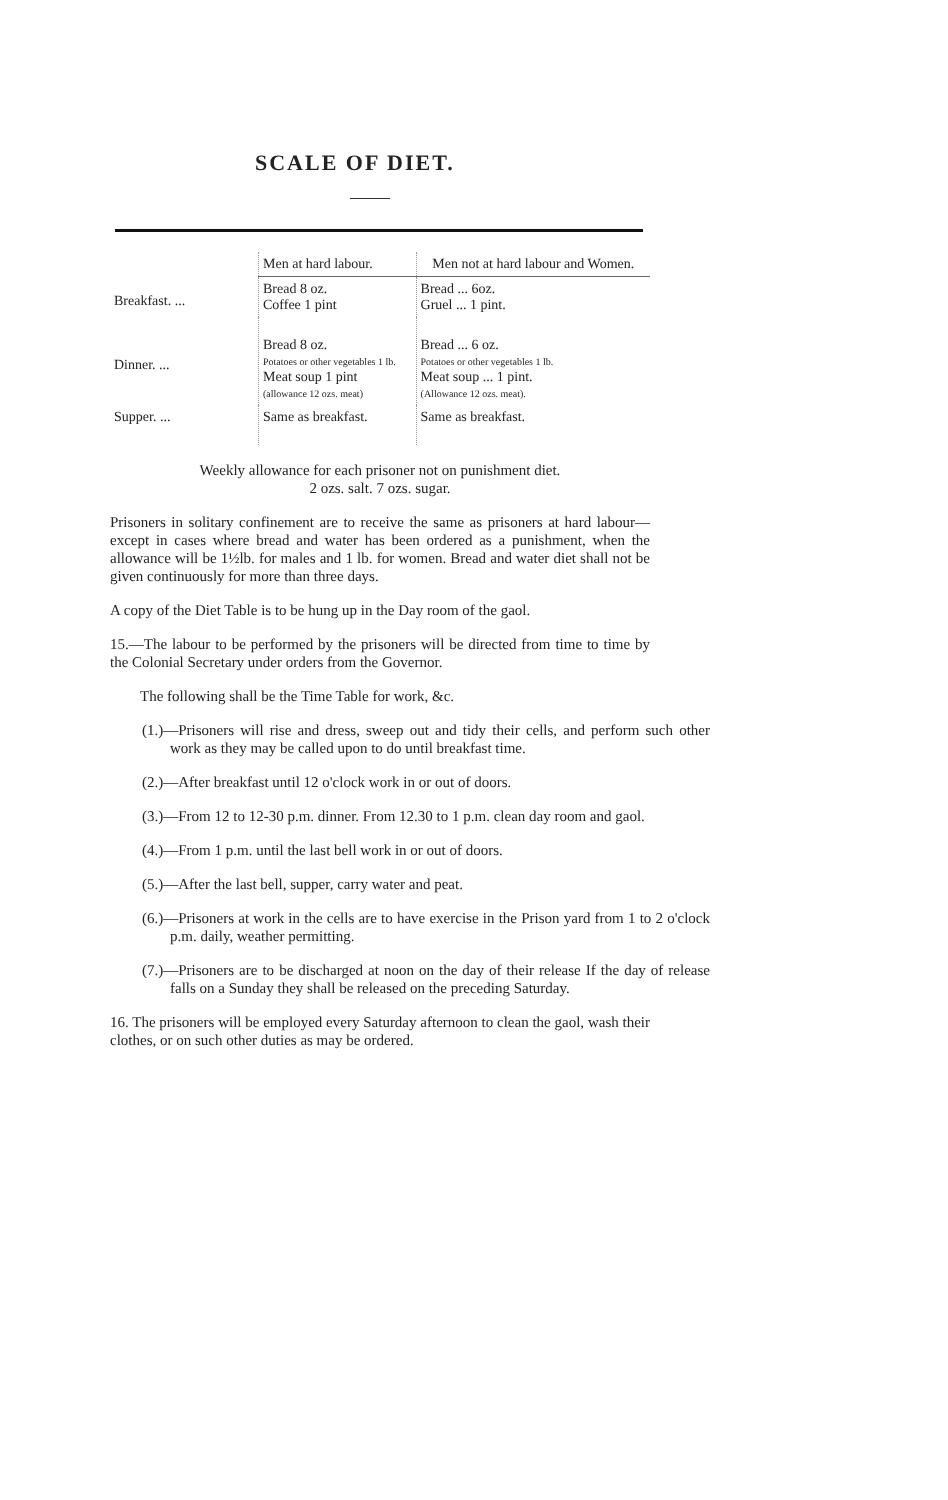SCALE OF DIET.
| | Men at hard labour. | Men not at hard labour and Women. |
| --- | --- | --- |
| Breakfast. ... | Bread 8 oz. Coffee 1 pint | Bread ... 6oz. Gruel ... 1 pint. |
| Dinner. ... | Bread 8 oz. Potatoes or other vegetables 1 lb. Meat soup 1 pint (allowance 12 ozs. meat) | Bread ... 6 oz. Potatoes or other vegetables 1 lb. Meat soup ... 1 pint. (Allowance 12 ozs. meat). |
| Supper. ... | Same as breakfast. | Same as breakfast. |
Weekly allowance for each prisoner not on punishment diet.
2 ozs. salt. 7 ozs. sugar.
Prisoners in solitary confinement are to receive the same as prisoners at hard labour—except in cases where bread and water has been ordered as a punishment, when the allowance will be 1½lb. for males and 1 lb. for women. Bread and water diet shall not be given continuously for more than three days.
A copy of the Diet Table is to be hung up in the Day room of the gaol.
15.—The labour to be performed by the prisoners will be directed from time to time by the Colonial Secretary under orders from the Governor.
The following shall be the Time Table for work, &c.
(1.)—Prisoners will rise and dress, sweep out and tidy their cells, and perform such other work as they may be called upon to do until breakfast time.
(2.)—After breakfast until 12 o'clock work in or out of doors.
(3.)—From 12 to 12-30 p.m. dinner. From 12.30 to 1 p.m. clean day room and gaol.
(4.)—From 1 p.m. until the last bell work in or out of doors.
(5.)—After the last bell, supper, carry water and peat.
(6.)—Prisoners at work in the cells are to have exercise in the Prison yard from 1 to 2 o'clock p.m. daily, weather permitting.
(7.)—Prisoners are to be discharged at noon on the day of their release If the day of release falls on a Sunday they shall be released on the preceding Saturday.
16. The prisoners will be employed every Saturday afternoon to clean the gaol, wash their clothes, or on such other duties as may be ordered.